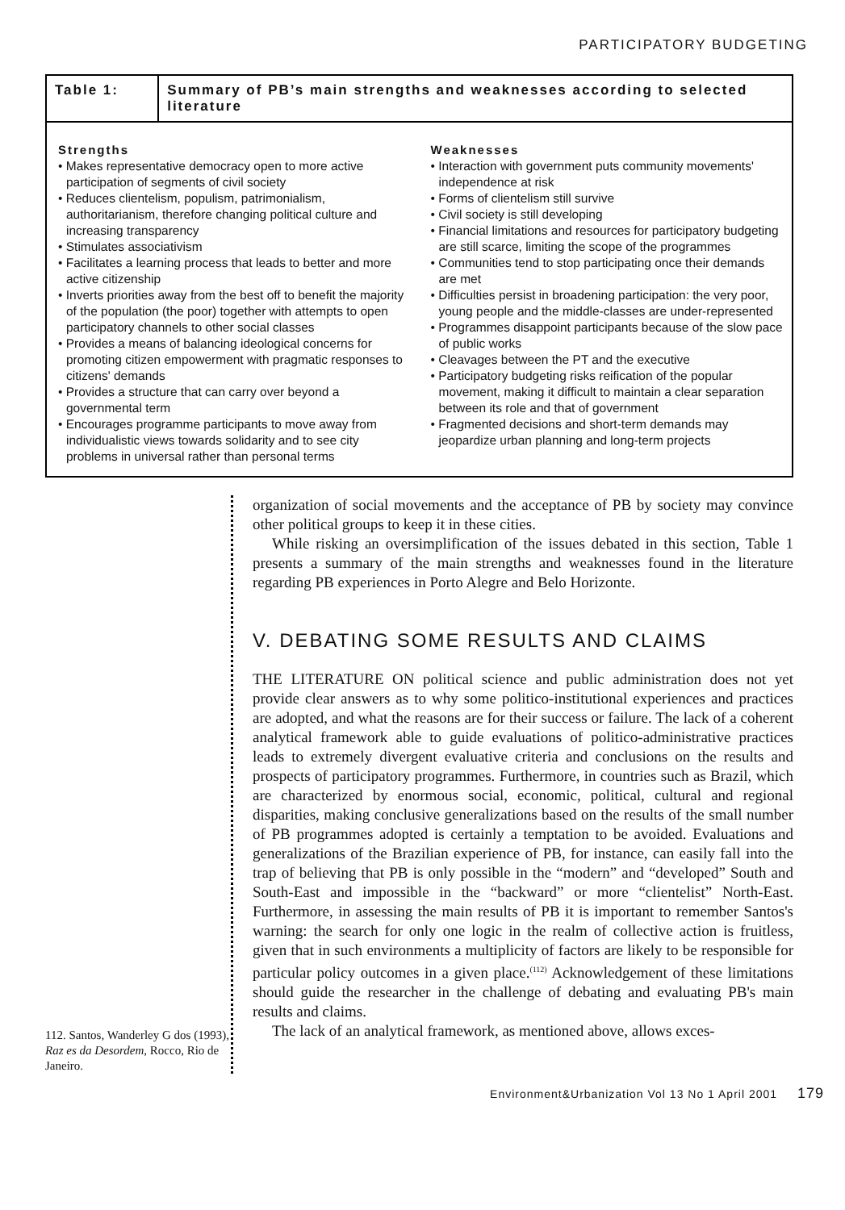PARTICIPATORY BUDGETING
| Table 1: | Summary of PB’s main strengths and weaknesses according to selected literature |
| --- | --- |
| / Strengths • Makes representative democracy open to more active participation of segments of civil society • Reduces clientelism, populism, patrimonialism, authoritarianism, therefore changing political culture and increasing transparency • Stimulates associativism • Facilitates a learning process that leads to better and more active citizenship • Inverts priorities away from the best off to benefit the majority of the population (the poor) together with attempts to open participatory channels to other social classes • Provides a means of balancing ideological concerns for promoting citizen empowerment with pragmatic responses to citizens' demands • Provides a structure that can carry over beyond a governmental term • Encourages programme participants to move away from individualistic views towards solidarity and to see city problems in universal rather than personal terms / Weaknesses • Interaction with government puts community movements' independence at risk • Forms of clientelism still survive • Civil society is still developing • Financial limitations and resources for participatory budgeting are still scarce, limiting the scope of the programmes • Communities tend to stop participating once their demands are met • Difficulties persist in broadening participation: the very poor, young people and the middle-classes are under-represented • Programmes disappoint participants because of the slow pace of public works • Cleavages between the PT and the executive • Participatory budgeting risks reification of the popular movement, making it difficult to maintain a clear separation between its role and that of government • Fragmented decisions and short-term demands may jeopardize urban planning and long-term projects / | |
112. Santos, Wanderley G dos (1993), Raz es da Desordem, Rocco, Rio de Janeiro.
organization of social movements and the acceptance of PB by society may convince other political groups to keep it in these cities.
While risking an oversimplification of the issues debated in this section, Table 1 presents a summary of the main strengths and weaknesses found in the literature regarding PB experiences in Porto Alegre and Belo Horizonte.
V. DEBATING SOME RESULTS AND CLAIMS
THE LITERATURE ON political science and public administration does not yet provide clear answers as to why some politico-institutional experiences and practices are adopted, and what the reasons are for their success or failure. The lack of a coherent analytical framework able to guide evaluations of politico-administrative practices leads to extremely divergent evaluative criteria and conclusions on the results and prospects of participatory programmes. Furthermore, in countries such as Brazil, which are characterized by enormous social, economic, political, cultural and regional disparities, making conclusive generalizations based on the results of the small number of PB programmes adopted is certainly a temptation to be avoided. Evaluations and generalizations of the Brazilian experience of PB, for instance, can easily fall into the trap of believing that PB is only possible in the “modern” and “developed” South and South-East and impossible in the “backward” or more “clientelist” North-East. Furthermore, in assessing the main results of PB it is important to remember Santos's warning: the search for only one logic in the realm of collective action is fruitless, given that in such environments a multiplicity of factors are likely to be responsible for particular policy outcomes in a given place.<sup>(112)</sup> Acknowledgement of these limitations should guide the researcher in the challenge of debating and evaluating PB's main results and claims.
The lack of an analytical framework, as mentioned above, allows exces-
Environment&Urbanization Vol 13 No 1 April 2001 179